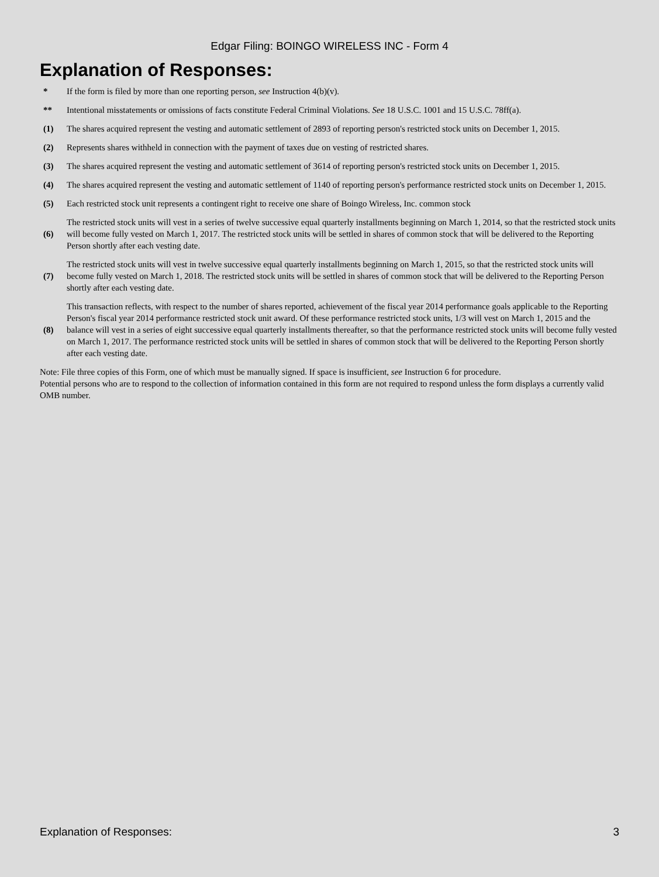Edgar Filing: BOINGO WIRELESS INC - Form 4
Explanation of Responses:
| * | If the form is filed by more than one reporting person, see Instruction 4(b)(v). |
| ** | Intentional misstatements or omissions of facts constitute Federal Criminal Violations. See 18 U.S.C. 1001 and 15 U.S.C. 78ff(a). |
| (1) | The shares acquired represent the vesting and automatic settlement of 2893 of reporting person's restricted stock units on December 1, 2015. |
| (2) | Represents shares withheld in connection with the payment of taxes due on vesting of restricted shares. |
| (3) | The shares acquired represent the vesting and automatic settlement of 3614 of reporting person's restricted stock units on December 1, 2015. |
| (4) | The shares acquired represent the vesting and automatic settlement of 1140 of reporting person's performance restricted stock units on December 1, 2015. |
| (5) | Each restricted stock unit represents a contingent right to receive one share of Boingo Wireless, Inc. common stock |
| (6) | The restricted stock units will vest in a series of twelve successive equal quarterly installments beginning on March 1, 2014, so that the restricted stock units will become fully vested on March 1, 2017. The restricted stock units will be settled in shares of common stock that will be delivered to the Reporting Person shortly after each vesting date. |
| (7) | The restricted stock units will vest in twelve successive equal quarterly installments beginning on March 1, 2015, so that the restricted stock units will become fully vested on March 1, 2018. The restricted stock units will be settled in shares of common stock that will be delivered to the Reporting Person shortly after each vesting date. |
| (8) | This transaction reflects, with respect to the number of shares reported, achievement of the fiscal year 2014 performance goals applicable to the Reporting Person's fiscal year 2014 performance restricted stock unit award. Of these performance restricted stock units, 1/3 will vest on March 1, 2015 and the balance will vest in a series of eight successive equal quarterly installments thereafter, so that the performance restricted stock units will become fully vested on March 1, 2017. The performance restricted stock units will be settled in shares of common stock that will be delivered to the Reporting Person shortly after each vesting date. |
Note: File three copies of this Form, one of which must be manually signed. If space is insufficient, see Instruction 6 for procedure.
Potential persons who are to respond to the collection of information contained in this form are not required to respond unless the form displays a currently valid OMB number.
Explanation of Responses: 3